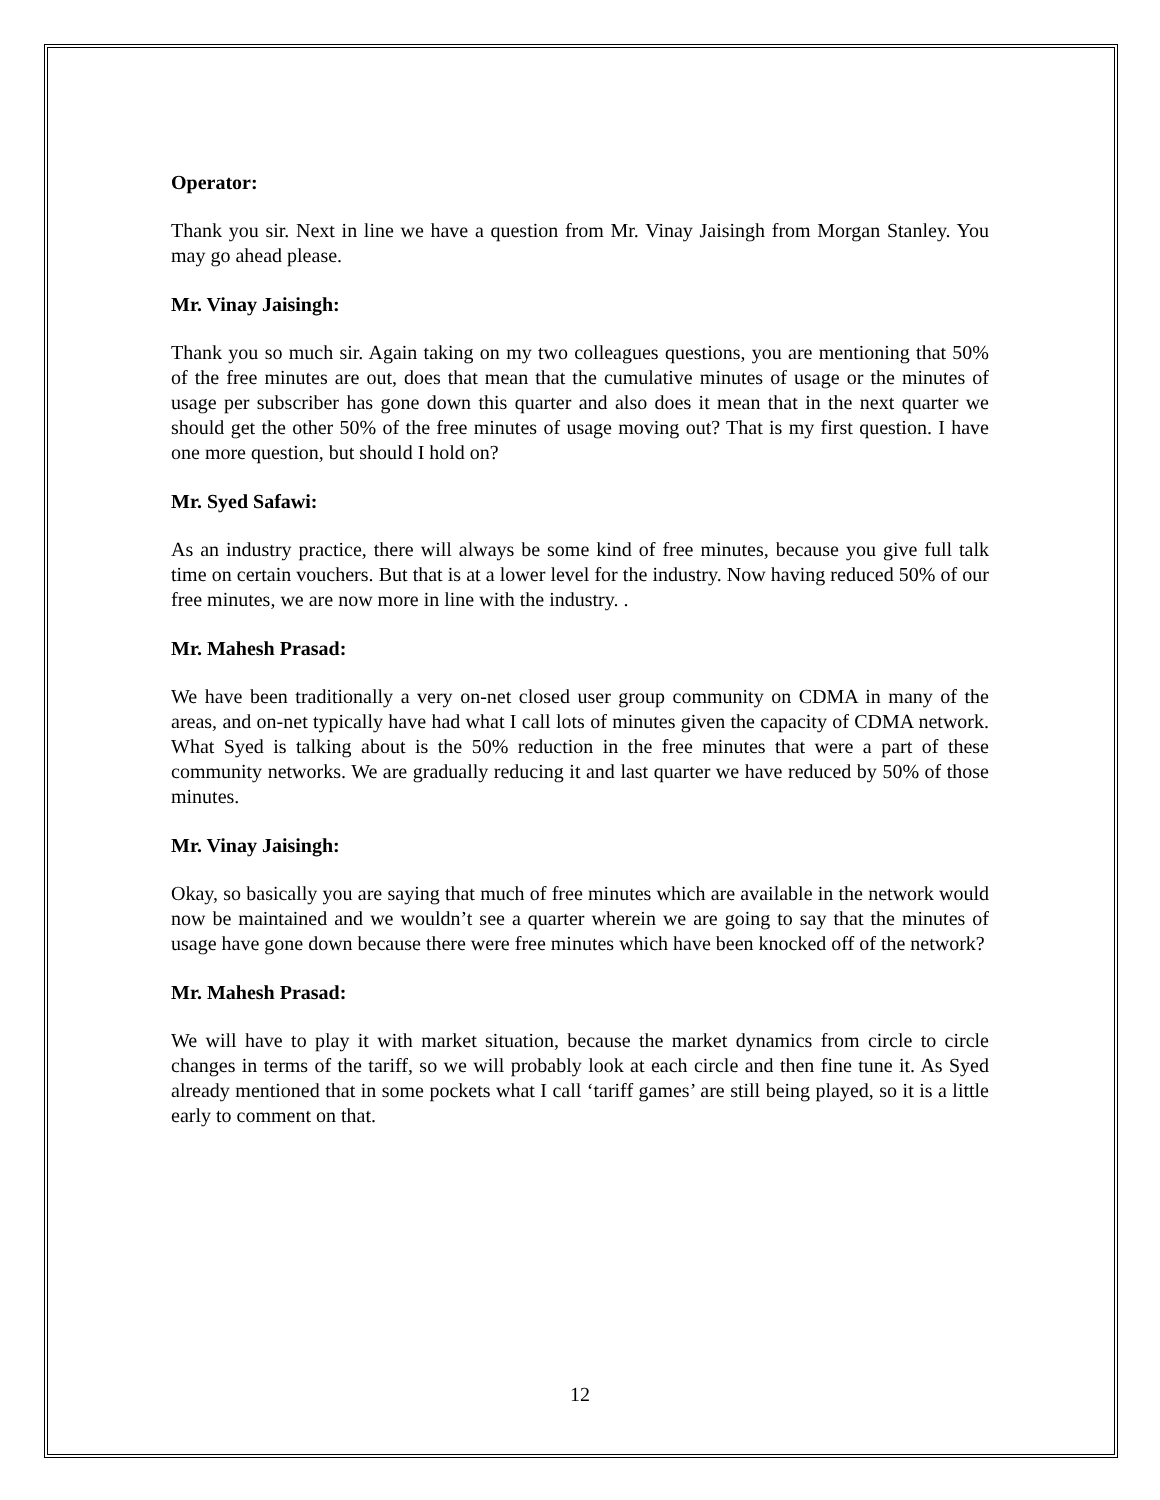Operator:
Thank you sir. Next in line we have a question from Mr. Vinay Jaisingh from Morgan Stanley. You may go ahead please.
Mr. Vinay Jaisingh:
Thank you so much sir. Again taking on my two colleagues questions, you are mentioning that 50% of the free minutes are out, does that mean that the cumulative minutes of usage or the minutes of usage per subscriber has gone down this quarter and also does it mean that in the next quarter we should get the other 50% of the free minutes of usage moving out? That is my first question. I have one more question, but should I hold on?
Mr. Syed Safawi:
As an industry practice, there will always be some kind of free minutes, because you give full talk time on certain vouchers. But that is at a lower level for the industry. Now having reduced 50% of our free minutes, we are now more in line with the industry. .
Mr. Mahesh Prasad:
We have been traditionally a very on-net closed user group community on CDMA in many of the areas, and on-net typically have had what I call lots of minutes given the capacity of CDMA network. What Syed is talking about is the 50% reduction in the free minutes that were a part of these community networks. We are gradually reducing it and last quarter we have reduced by 50% of those minutes.
Mr. Vinay Jaisingh:
Okay, so basically you are saying that much of free minutes which are available in the network would now be maintained and we wouldn’t see a quarter wherein we are going to say that the minutes of usage have gone down because there were free minutes which have been knocked off of the network?
Mr. Mahesh Prasad:
We will have to play it with market situation, because the market dynamics from circle to circle changes in terms of the tariff, so we will probably look at each circle and then fine tune it. As Syed already mentioned that in some pockets what I call ‘tariff games’ are still being played, so it is a little early to comment on that.
12